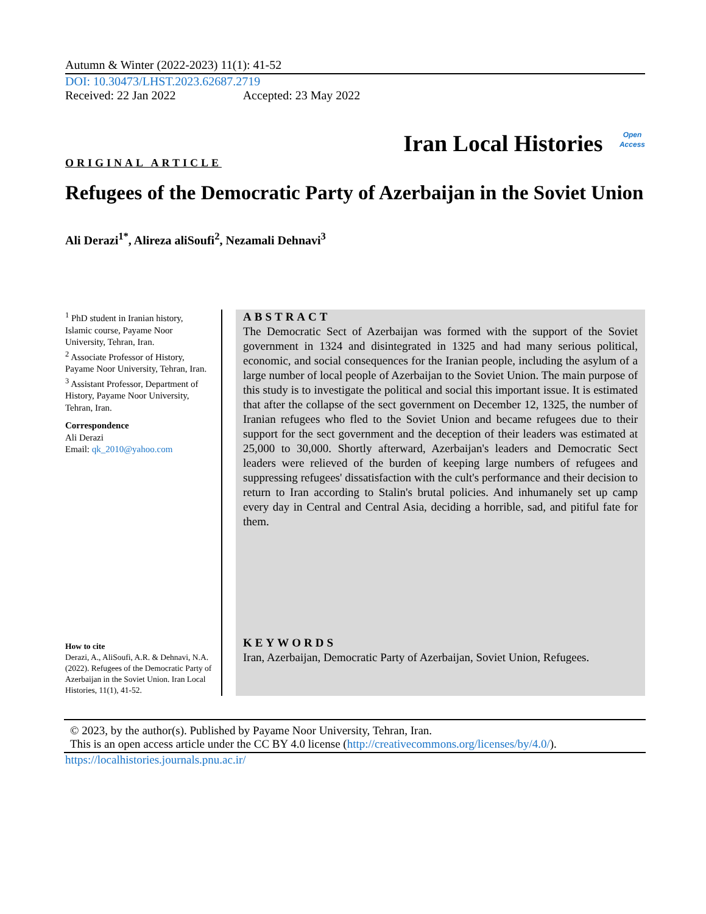Autumn & Winter (2022-2023) 11(1): 41-52
DOI: 10.30473/LHST.2023.62687.2719
Received: 22 Jan 2022 Accepted: 23 May 2022
Iran Local Histories Open
Access
ORIGINAL ARTICLE
Refugees of the Democratic Party of Azerbaijan in the Soviet Union
Ali Derazi<sup>1*</sup>, Alireza aliSoufi<sup>2</sup>, Nezamali Dehnavi<sup>3</sup>
<sup>1</sup> PhD student in Iranian history, Islamic course, Payame Noor University, Tehran, Iran.
<sup>2</sup> Associate Professor of History, Payame Noor University, Tehran, Iran.
<sup>3</sup> Assistant Professor, Department of History, Payame Noor University, Tehran, Iran.
Correspondence
Ali Derazi
Email: qk_2010@yahoo.com
How to cite
Derazi, A., AliSoufi, A.R. & Dehnavi, N.A. (2022). Refugees of the Democratic Party of Azerbaijan in the Soviet Union. Iran Local Histories, 11(1), 41-52.
ABSTRACT
The Democratic Sect of Azerbaijan was formed with the support of the Soviet government in 1324 and disintegrated in 1325 and had many serious political, economic, and social consequences for the Iranian people, including the asylum of a large number of local people of Azerbaijan to the Soviet Union. The main purpose of this study is to investigate the political and social this important issue. It is estimated that after the collapse of the sect government on December 12, 1325, the number of Iranian refugees who fled to the Soviet Union and became refugees due to their support for the sect government and the deception of their leaders was estimated at 25,000 to 30,000. Shortly afterward, Azerbaijan's leaders and Democratic Sect leaders were relieved of the burden of keeping large numbers of refugees and suppressing refugees' dissatisfaction with the cult's performance and their decision to return to Iran according to Stalin's brutal policies. And inhumanely set up camp every day in Central and Central Asia, deciding a horrible, sad, and pitiful fate for them.
KEYWORDS
Iran, Azerbaijan, Democratic Party of Azerbaijan, Soviet Union, Refugees.
© 2023, by the author(s). Published by Payame Noor University, Tehran, Iran.
This is an open access article under the CC BY 4.0 license (http://creativecommons.org/licenses/by/4.0/).
https://localhistories.journals.pnu.ac.ir/